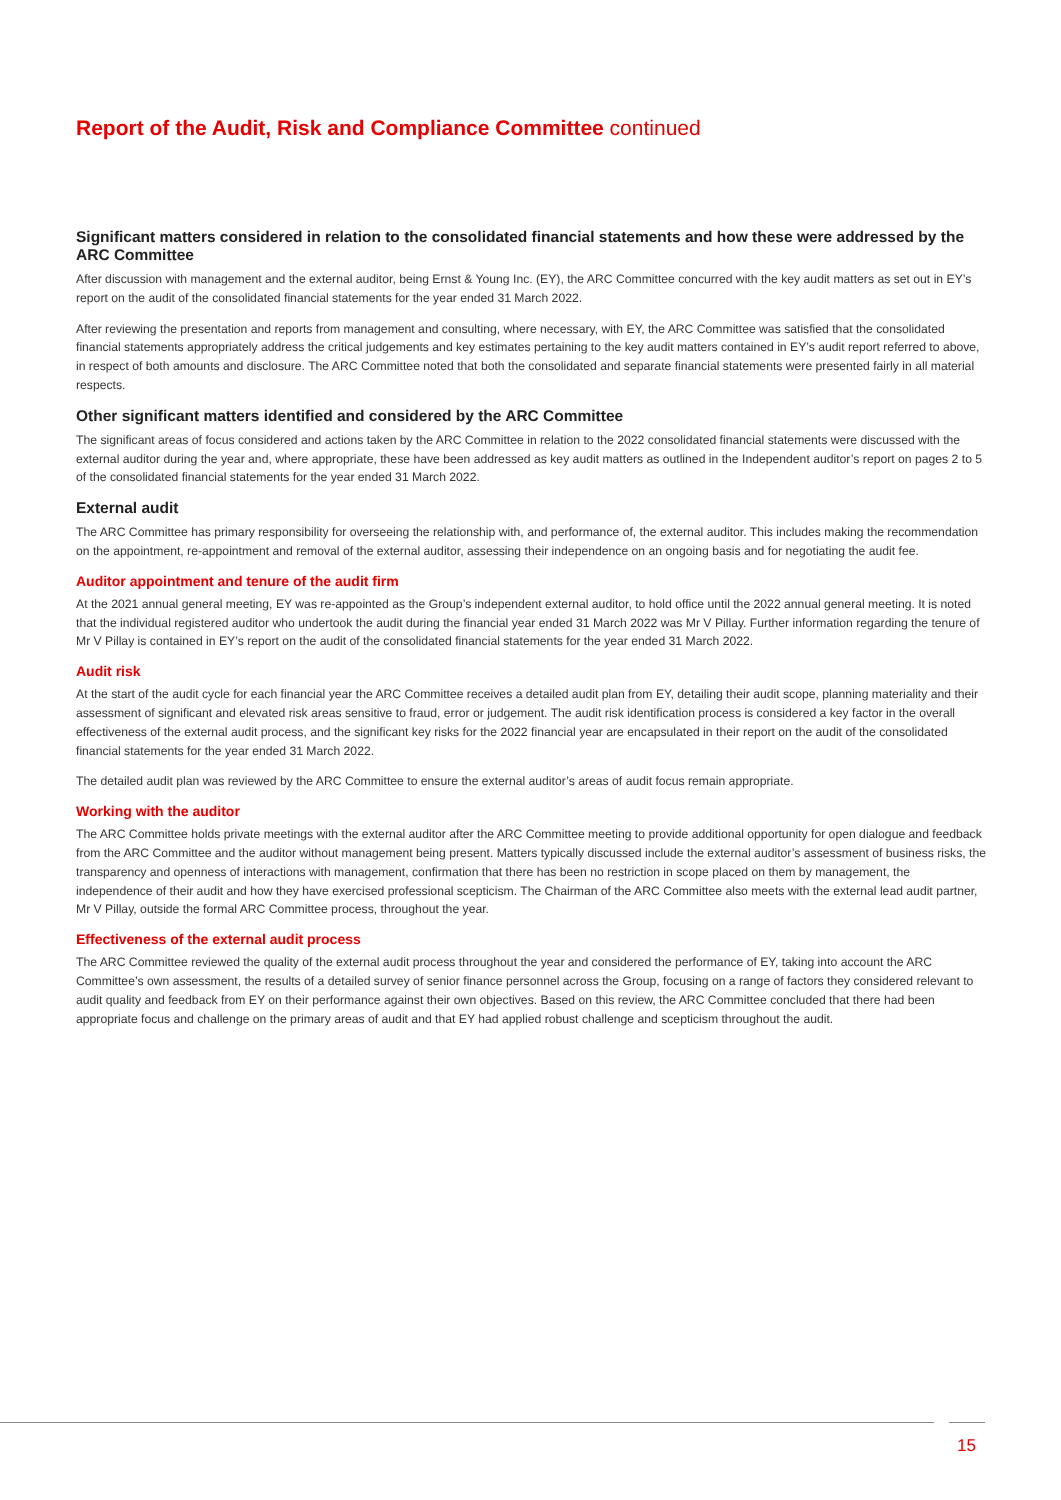Report of the Audit, Risk and Compliance Committee continued
Significant matters considered in relation to the consolidated financial statements and how these were addressed by the ARC Committee
After discussion with management and the external auditor, being Ernst & Young Inc. (EY), the ARC Committee concurred with the key audit matters as set out in EY’s report on the audit of the consolidated financial statements for the year ended 31 March 2022.
After reviewing the presentation and reports from management and consulting, where necessary, with EY, the ARC Committee was satisfied that the consolidated financial statements appropriately address the critical judgements and key estimates pertaining to the key audit matters contained in EY’s audit report referred to above, in respect of both amounts and disclosure. The ARC Committee noted that both the consolidated and separate financial statements were presented fairly in all material respects.
Other significant matters identified and considered by the ARC Committee
The significant areas of focus considered and actions taken by the ARC Committee in relation to the 2022 consolidated financial statements were discussed with the external auditor during the year and, where appropriate, these have been addressed as key audit matters as outlined in the Independent auditor’s report on pages 2 to 5 of the consolidated financial statements for the year ended 31 March 2022.
External audit
The ARC Committee has primary responsibility for overseeing the relationship with, and performance of, the external auditor. This includes making the recommendation on the appointment, re-appointment and removal of the external auditor, assessing their independence on an ongoing basis and for negotiating the audit fee.
Auditor appointment and tenure of the audit firm
At the 2021 annual general meeting, EY was re-appointed as the Group’s independent external auditor, to hold office until the 2022 annual general meeting. It is noted that the individual registered auditor who undertook the audit during the financial year ended 31 March 2022 was Mr V Pillay. Further information regarding the tenure of Mr V Pillay is contained in EY’s report on the audit of the consolidated financial statements for the year ended 31 March 2022.
Audit risk
At the start of the audit cycle for each financial year the ARC Committee receives a detailed audit plan from EY, detailing their audit scope, planning materiality and their assessment of significant and elevated risk areas sensitive to fraud, error or judgement. The audit risk identification process is considered a key factor in the overall effectiveness of the external audit process, and the significant key risks for the 2022 financial year are encapsulated in their report on the audit of the consolidated financial statements for the year ended 31 March 2022.
The detailed audit plan was reviewed by the ARC Committee to ensure the external auditor’s areas of audit focus remain appropriate.
Working with the auditor
The ARC Committee holds private meetings with the external auditor after the ARC Committee meeting to provide additional opportunity for open dialogue and feedback from the ARC Committee and the auditor without management being present. Matters typically discussed include the external auditor’s assessment of business risks, the transparency and openness of interactions with management, confirmation that there has been no restriction in scope placed on them by management, the independence of their audit and how they have exercised professional scepticism. The Chairman of the ARC Committee also meets with the external lead audit partner, Mr V Pillay, outside the formal ARC Committee process, throughout the year.
Effectiveness of the external audit process
The ARC Committee reviewed the quality of the external audit process throughout the year and considered the performance of EY, taking into account the ARC Committee’s own assessment, the results of a detailed survey of senior finance personnel across the Group, focusing on a range of factors they considered relevant to audit quality and feedback from EY on their performance against their own objectives. Based on this review, the ARC Committee concluded that there had been appropriate focus and challenge on the primary areas of audit and that EY had applied robust challenge and scepticism throughout the audit.
15